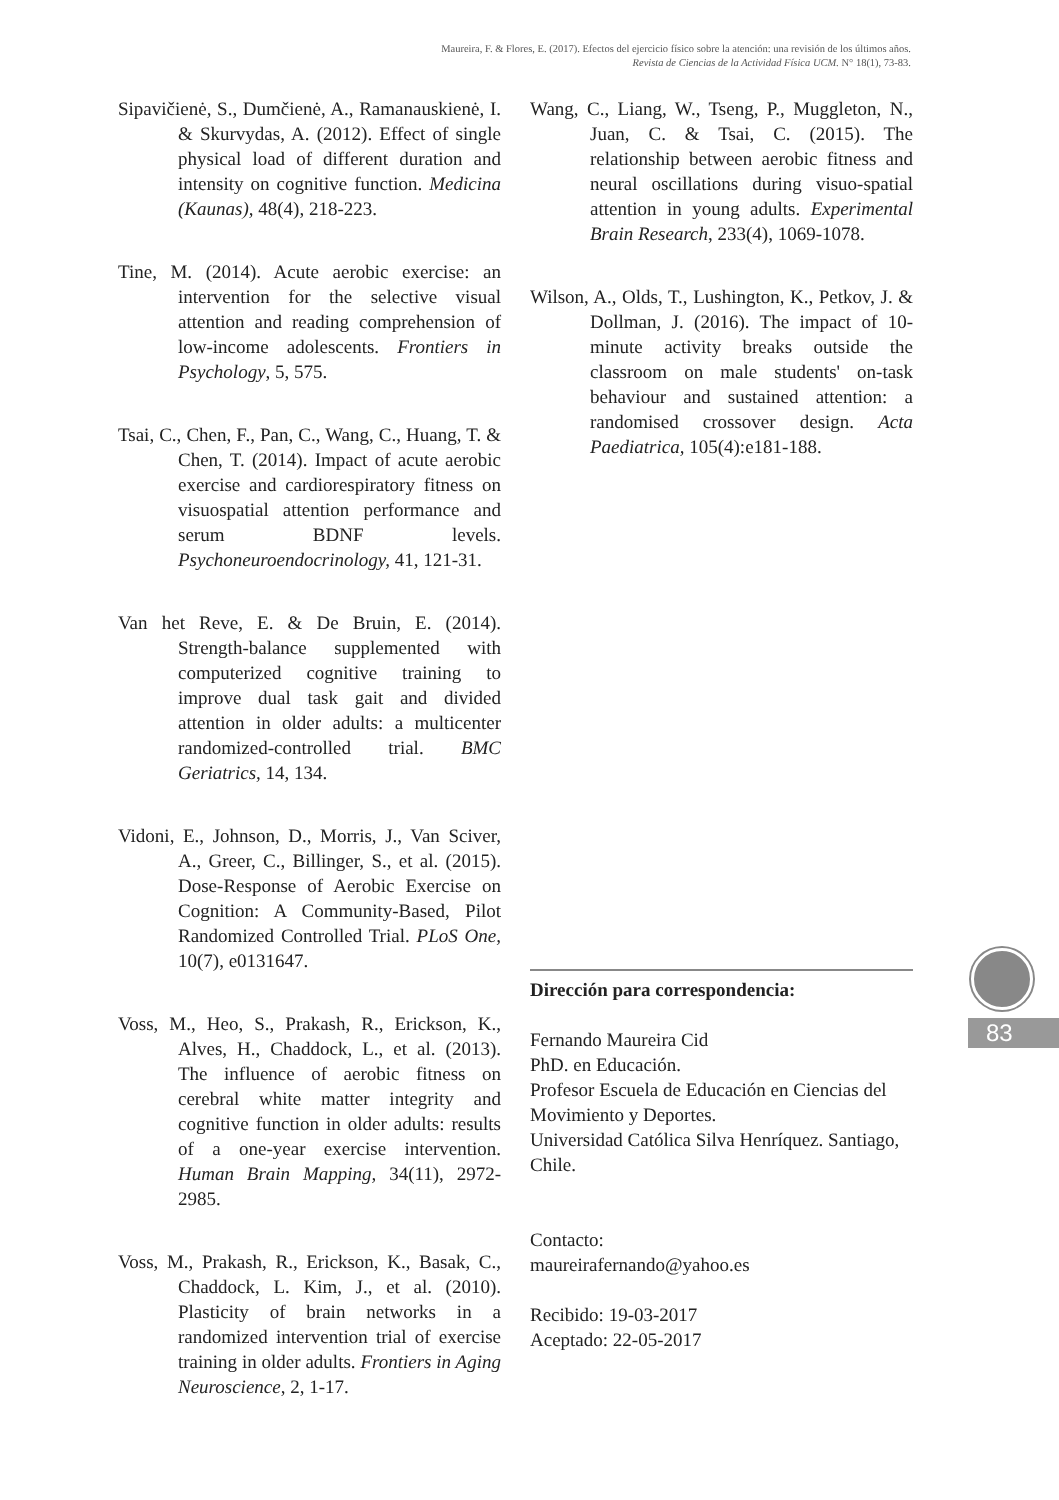Maureira, F. & Flores, E. (2017). Efectos del ejercicio físico sobre la atención: una revisión de los últimos años.
Revista de Ciencias de la Actividad Física UCM. N° 18(1), 73-83.
Sipavičienė, S., Dumčienė, A., Ramanauskienė, I. & Skurvydas, A. (2012). Effect of single physical load of different duration and intensity on cognitive function. Medicina (Kaunas), 48(4), 218-223.
Tine, M. (2014). Acute aerobic exercise: an intervention for the selective visual attention and reading comprehension of low-income adolescents. Frontiers in Psychology, 5, 575.
Tsai, C., Chen, F., Pan, C., Wang, C., Huang, T. & Chen, T. (2014). Impact of acute aerobic exercise and cardiorespiratory fitness on visuospatial attention performance and serum BDNF levels. Psychoneuroendocrinology, 41, 121-31.
Van het Reve, E. & De Bruin, E. (2014). Strength-balance supplemented with computerized cognitive training to improve dual task gait and divided attention in older adults: a multicenter randomized-controlled trial. BMC Geriatrics, 14, 134.
Vidoni, E., Johnson, D., Morris, J., Van Sciver, A., Greer, C., Billinger, S., et al. (2015). Dose-Response of Aerobic Exercise on Cognition: A Community-Based, Pilot Randomized Controlled Trial. PLoS One, 10(7), e0131647.
Voss, M., Heo, S., Prakash, R., Erickson, K., Alves, H., Chaddock, L., et al. (2013). The influence of aerobic fitness on cerebral white matter integrity and cognitive function in older adults: results of a one-year exercise intervention. Human Brain Mapping, 34(11), 2972-2985.
Voss, M., Prakash, R., Erickson, K., Basak, C., Chaddock, L. Kim, J., et al. (2010). Plasticity of brain networks in a randomized intervention trial of exercise training in older adults. Frontiers in Aging Neuroscience, 2, 1-17.
Wang, C., Liang, W., Tseng, P., Muggleton, N., Juan, C. & Tsai, C. (2015). The relationship between aerobic fitness and neural oscillations during visuo-spatial attention in young adults. Experimental Brain Research, 233(4), 1069-1078.
Wilson, A., Olds, T., Lushington, K., Petkov, J. & Dollman, J. (2016). The impact of 10-minute activity breaks outside the classroom on male students' on-task behaviour and sustained attention: a randomised crossover design. Acta Paediatrica, 105(4):e181-188.
Dirección para correspondencia:
Fernando Maureira Cid
PhD. en Educación.
Profesor Escuela de Educación en Ciencias del Movimiento y Deportes.
Universidad Católica Silva Henríquez. Santiago, Chile.
Contacto:
maureirafernando@yahoo.es
Recibido: 19-03-2017
Aceptado: 22-05-2017
83